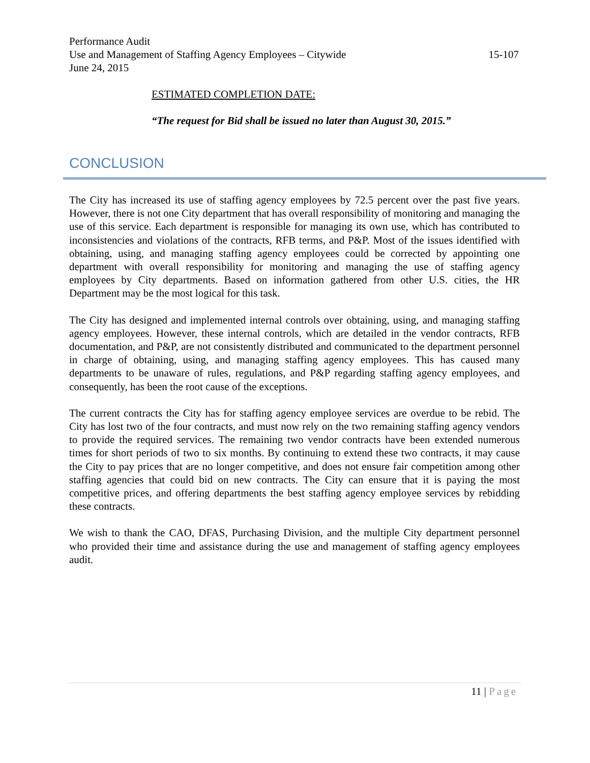Performance Audit
Use and Management of Staffing Agency Employees – Citywide 15-107
June 24, 2015
ESTIMATED COMPLETION DATE:
“The request for Bid shall be issued no later than August 30, 2015.”
CONCLUSION
The City has increased its use of staffing agency employees by 72.5 percent over the past five years. However, there is not one City department that has overall responsibility of monitoring and managing the use of this service. Each department is responsible for managing its own use, which has contributed to inconsistencies and violations of the contracts, RFB terms, and P&P. Most of the issues identified with obtaining, using, and managing staffing agency employees could be corrected by appointing one department with overall responsibility for monitoring and managing the use of staffing agency employees by City departments. Based on information gathered from other U.S. cities, the HR Department may be the most logical for this task.
The City has designed and implemented internal controls over obtaining, using, and managing staffing agency employees. However, these internal controls, which are detailed in the vendor contracts, RFB documentation, and P&P, are not consistently distributed and communicated to the department personnel in charge of obtaining, using, and managing staffing agency employees. This has caused many departments to be unaware of rules, regulations, and P&P regarding staffing agency employees, and consequently, has been the root cause of the exceptions.
The current contracts the City has for staffing agency employee services are overdue to be rebid. The City has lost two of the four contracts, and must now rely on the two remaining staffing agency vendors to provide the required services. The remaining two vendor contracts have been extended numerous times for short periods of two to six months. By continuing to extend these two contracts, it may cause the City to pay prices that are no longer competitive, and does not ensure fair competition among other staffing agencies that could bid on new contracts. The City can ensure that it is paying the most competitive prices, and offering departments the best staffing agency employee services by rebidding these contracts.
We wish to thank the CAO, DFAS, Purchasing Division, and the multiple City department personnel who provided their time and assistance during the use and management of staffing agency employees audit.
11 | Page